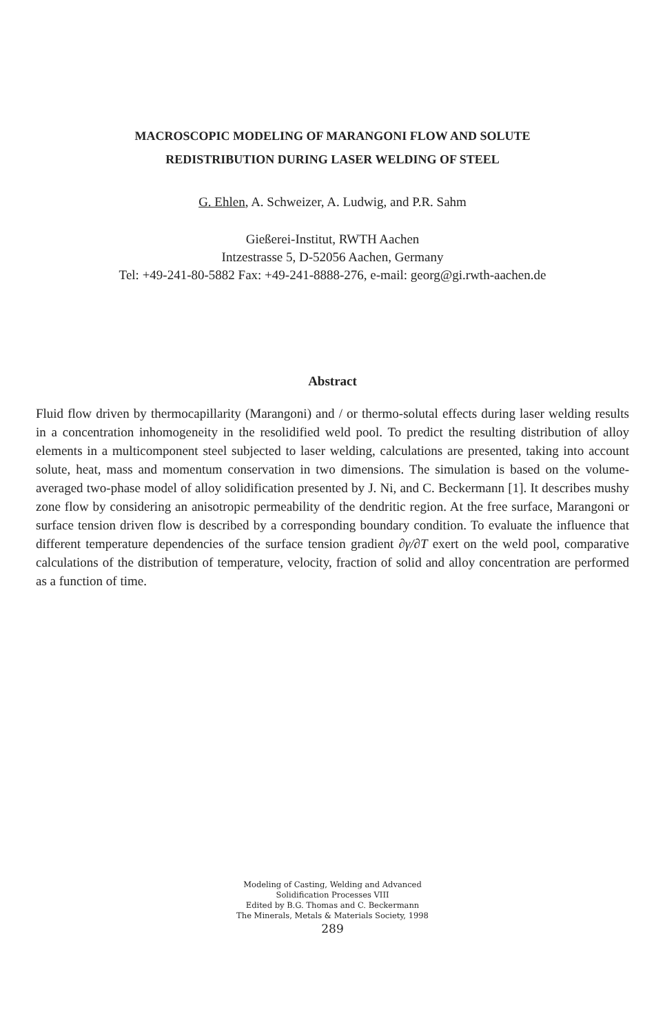MACROSCOPIC MODELING OF MARANGONI FLOW AND SOLUTE
REDISTRIBUTION DURING LASER WELDING OF STEEL
G. Ehlen, A. Schweizer, A. Ludwig, and P.R. Sahm
Gießerei-Institut, RWTH Aachen
Intzestrasse 5, D-52056 Aachen, Germany
Tel: +49-241-80-5882 Fax: +49-241-8888-276, e-mail: georg@gi.rwth-aachen.de
Abstract
Fluid flow driven by thermocapillarity (Marangoni) and / or thermo-solutal effects during laser welding results in a concentration inhomogeneity in the resolidified weld pool. To predict the resulting distribution of alloy elements in a multicomponent steel subjected to laser welding, calculations are presented, taking into account solute, heat, mass and momentum conservation in two dimensions. The simulation is based on the volume-averaged two-phase model of alloy solidification presented by J. Ni, and C. Beckermann [1]. It describes mushy zone flow by considering an anisotropic permeability of the dendritic region. At the free surface, Marangoni or surface tension driven flow is described by a corresponding boundary condition. To evaluate the influence that different temperature dependencies of the surface tension gradient ∂γ/∂T exert on the weld pool, comparative calculations of the distribution of temperature, velocity, fraction of solid and alloy concentration are performed as a function of time.
Modeling of Casting, Welding and Advanced
Solidification Processes VIII
Edited by B.G. Thomas and C. Beckermann
The Minerals, Metals & Materials Society, 1998
289